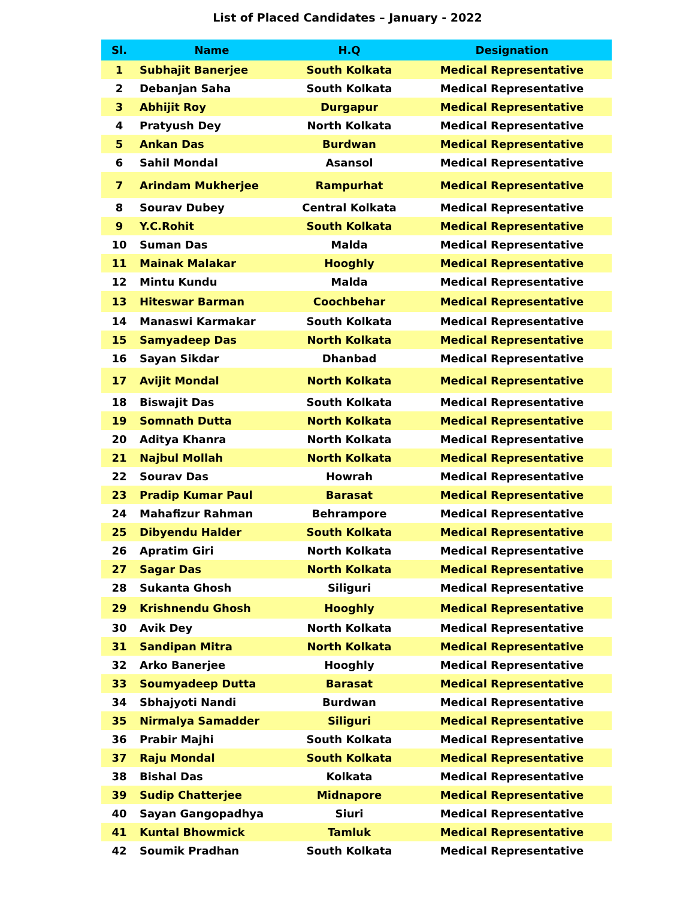List of Placed Candidates – January - 2022
| Sl. | Name | H.Q | Designation |
| --- | --- | --- | --- |
| 1 | Subhajit Banerjee | South Kolkata | Medical Representative |
| 2 | Debanjan Saha | South Kolkata | Medical Representative |
| 3 | Abhijit Roy | Durgapur | Medical Representative |
| 4 | Pratyush Dey | North Kolkata | Medical Representative |
| 5 | Ankan Das | Burdwan | Medical Representative |
| 6 | Sahil Mondal | Asansol | Medical Representative |
| 7 | Arindam Mukherjee | Rampurhat | Medical Representative |
| 8 | Sourav Dubey | Central Kolkata | Medical Representative |
| 9 | Y.C.Rohit | South Kolkata | Medical Representative |
| 10 | Suman Das | Malda | Medical Representative |
| 11 | Mainak Malakar | Hooghly | Medical Representative |
| 12 | Mintu Kundu | Malda | Medical Representative |
| 13 | Hiteswar Barman | Coochbehar | Medical Representative |
| 14 | Manaswi Karmakar | South Kolkata | Medical Representative |
| 15 | Samyadeep Das | North Kolkata | Medical Representative |
| 16 | Sayan Sikdar | Dhanbad | Medical Representative |
| 17 | Avijit Mondal | North Kolkata | Medical Representative |
| 18 | Biswajit Das | South Kolkata | Medical Representative |
| 19 | Somnath Dutta | North Kolkata | Medical Representative |
| 20 | Aditya Khanra | North Kolkata | Medical Representative |
| 21 | Najbul Mollah | North Kolkata | Medical Representative |
| 22 | Sourav Das | Howrah | Medical Representative |
| 23 | Pradip Kumar Paul | Barasat | Medical Representative |
| 24 | Mahafizur Rahman | Behrampore | Medical Representative |
| 25 | Dibyendu Halder | South Kolkata | Medical Representative |
| 26 | Apratim Giri | North Kolkata | Medical Representative |
| 27 | Sagar Das | North Kolkata | Medical Representative |
| 28 | Sukanta Ghosh | Siliguri | Medical Representative |
| 29 | Krishnendu Ghosh | Hooghly | Medical Representative |
| 30 | Avik Dey | North Kolkata | Medical Representative |
| 31 | Sandipan Mitra | North Kolkata | Medical Representative |
| 32 | Arko Banerjee | Hooghly | Medical Representative |
| 33 | Soumyadeep Dutta | Barasat | Medical Representative |
| 34 | Sbhajyoti Nandi | Burdwan | Medical Representative |
| 35 | Nirmalya Samadder | Siliguri | Medical Representative |
| 36 | Prabir Majhi | South Kolkata | Medical Representative |
| 37 | Raju Mondal | South Kolkata | Medical Representative |
| 38 | Bishal Das | Kolkata | Medical Representative |
| 39 | Sudip Chatterjee | Midnapore | Medical Representative |
| 40 | Sayan Gangopadhya | Siuri | Medical Representative |
| 41 | Kuntal Bhowmick | Tamluk | Medical Representative |
| 42 | Soumik Pradhan | South Kolkata | Medical Representative |